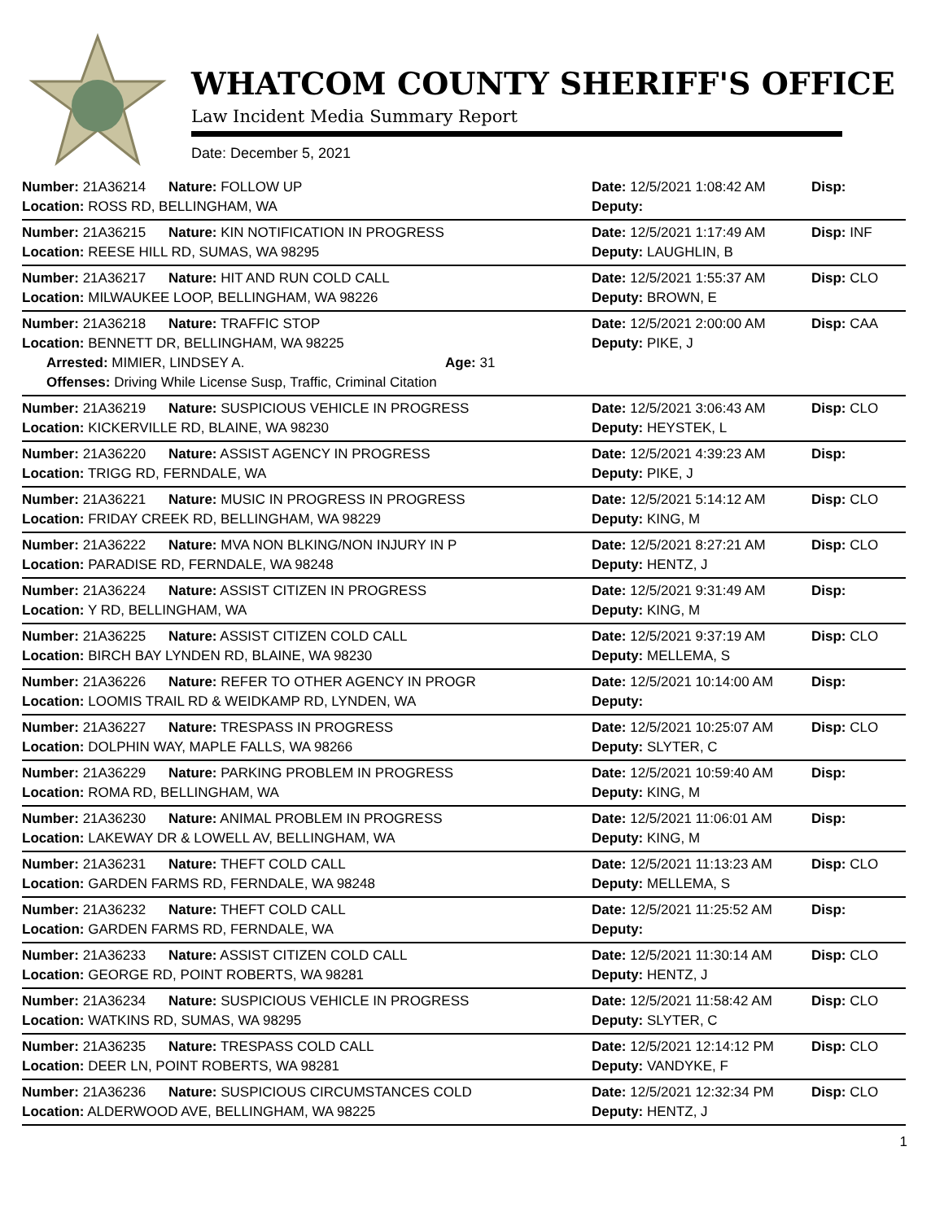WHATCOM COUNTY SHERIFF'S OFFICE
Law Incident Media Summary Report
Date: December 5, 2021
| Number: 21A36214 | Nature: FOLLOW UP | | Date: 12/5/2021 1:08:42 AM | Disp: |
| Location: ROSS RD, BELLINGHAM, WA | | | Deputy: | |
| Number: 21A36215 | Nature: KIN NOTIFICATION IN PROGRESS | | Date: 12/5/2021 1:17:49 AM | Disp: INF |
| Location: REESE HILL RD, SUMAS, WA 98295 | | | Deputy: LAUGHLIN, B | |
| Number: 21A36217 | Nature: HIT AND RUN COLD CALL | | Date: 12/5/2021 1:55:37 AM | Disp: CLO |
| Location: MILWAUKEE LOOP, BELLINGHAM, WA 98226 | | | Deputy: BROWN, E | |
| Number: 21A36218 | Nature: TRAFFIC STOP | | Date: 12/5/2021 2:00:00 AM | Disp: CAA |
| Location: BENNETT DR, BELLINGHAM, WA 98225 | | | Deputy: PIKE, J | |
| Arrested: MIMIER, LINDSEY A. | | Age: 31 | | |
| Offenses: Driving While License Susp, Traffic, Criminal Citation | | | | |
| Number: 21A36219 | Nature: SUSPICIOUS VEHICLE IN PROGRESS | | Date: 12/5/2021 3:06:43 AM | Disp: CLO |
| Location: KICKERVILLE RD, BLAINE, WA 98230 | | | Deputy: HEYSTEK, L | |
| Number: 21A36220 | Nature: ASSIST AGENCY IN PROGRESS | | Date: 12/5/2021 4:39:23 AM | Disp: |
| Location: TRIGG RD, FERNDALE, WA | | | Deputy: PIKE, J | |
| Number: 21A36221 | Nature: MUSIC IN PROGRESS IN PROGRESS | | Date: 12/5/2021 5:14:12 AM | Disp: CLO |
| Location: FRIDAY CREEK RD, BELLINGHAM, WA 98229 | | | Deputy: KING, M | |
| Number: 21A36222 | Nature: MVA NON BLKING/NON INJURY IN P | | Date: 12/5/2021 8:27:21 AM | Disp: CLO |
| Location: PARADISE RD, FERNDALE, WA 98248 | | | Deputy: HENTZ, J | |
| Number: 21A36224 | Nature: ASSIST CITIZEN IN PROGRESS | | Date: 12/5/2021 9:31:49 AM | Disp: |
| Location: Y RD, BELLINGHAM, WA | | | Deputy: KING, M | |
| Number: 21A36225 | Nature: ASSIST CITIZEN COLD CALL | | Date: 12/5/2021 9:37:19 AM | Disp: CLO |
| Location: BIRCH BAY LYNDEN RD, BLAINE, WA 98230 | | | Deputy: MELLEMA, S | |
| Number: 21A36226 | Nature: REFER TO OTHER AGENCY IN PROGR | | Date: 12/5/2021 10:14:00 AM | Disp: |
| Location: LOOMIS TRAIL RD & WEIDKAMP RD, LYNDEN, WA | | | Deputy: | |
| Number: 21A36227 | Nature: TRESPASS IN PROGRESS | | Date: 12/5/2021 10:25:07 AM | Disp: CLO |
| Location: DOLPHIN WAY, MAPLE FALLS, WA 98266 | | | Deputy: SLYTER, C | |
| Number: 21A36229 | Nature: PARKING PROBLEM IN PROGRESS | | Date: 12/5/2021 10:59:40 AM | Disp: |
| Location: ROMA RD, BELLINGHAM, WA | | | Deputy: KING, M | |
| Number: 21A36230 | Nature: ANIMAL PROBLEM IN PROGRESS | | Date: 12/5/2021 11:06:01 AM | Disp: |
| Location: LAKEWAY DR & LOWELL AV, BELLINGHAM, WA | | | Deputy: KING, M | |
| Number: 21A36231 | Nature: THEFT COLD CALL | | Date: 12/5/2021 11:13:23 AM | Disp: CLO |
| Location: GARDEN FARMS RD, FERNDALE, WA 98248 | | | Deputy: MELLEMA, S | |
| Number: 21A36232 | Nature: THEFT COLD CALL | | Date: 12/5/2021 11:25:52 AM | Disp: |
| Location: GARDEN FARMS RD, FERNDALE, WA | | | Deputy: | |
| Number: 21A36233 | Nature: ASSIST CITIZEN COLD CALL | | Date: 12/5/2021 11:30:14 AM | Disp: CLO |
| Location: GEORGE RD, POINT ROBERTS, WA 98281 | | | Deputy: HENTZ, J | |
| Number: 21A36234 | Nature: SUSPICIOUS VEHICLE IN PROGRESS | | Date: 12/5/2021 11:58:42 AM | Disp: CLO |
| Location: WATKINS RD, SUMAS, WA 98295 | | | Deputy: SLYTER, C | |
| Number: 21A36235 | Nature: TRESPASS COLD CALL | | Date: 12/5/2021 12:14:12 PM | Disp: CLO |
| Location: DEER LN, POINT ROBERTS, WA 98281 | | | Deputy: VANDYKE, F | |
| Number: 21A36236 | Nature: SUSPICIOUS CIRCUMSTANCES COLD | | Date: 12/5/2021 12:32:34 PM | Disp: CLO |
| Location: ALDERWOOD AVE, BELLINGHAM, WA 98225 | | | Deputy: HENTZ, J | |
1